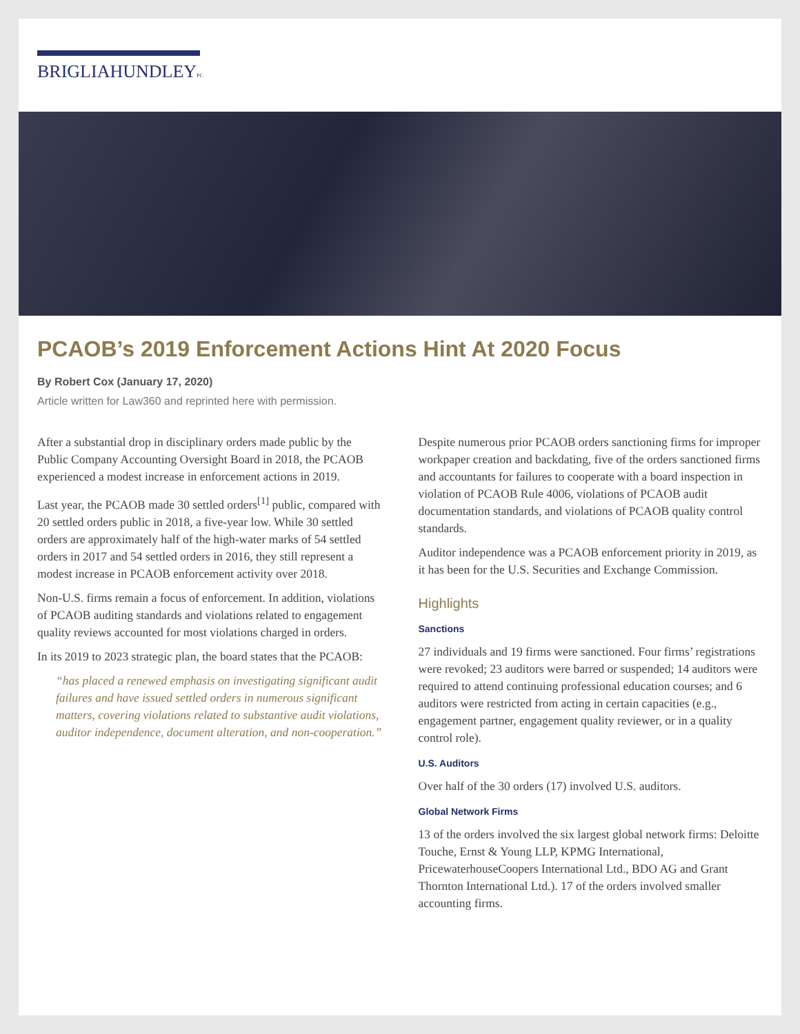BRIGLIAHUNDLEYPC
PCAOB’s 2019 Enforcement Actions Hint At 2020 Focus
By Robert Cox (January 17, 2020)
Article written for Law360 and reprinted here with permission.
After a substantial drop in disciplinary orders made public by the Public Company Accounting Oversight Board in 2018, the PCAOB experienced a modest increase in enforcement actions in 2019.
Last year, the PCAOB made 30 settled orders<sup>[1]</sup> public, compared with 20 settled orders public in 2018, a five-year low. While 30 settled orders are approximately half of the high-water marks of 54 settled orders in 2017 and 54 settled orders in 2016, they still represent a modest increase in PCAOB enforcement activity over 2018.
Non-U.S. firms remain a focus of enforcement. In addition, violations of PCAOB auditing standards and violations related to engagement quality reviews accounted for most violations charged in orders.
In its 2019 to 2023 strategic plan, the board states that the PCAOB:
“has placed a renewed emphasis on investigating significant audit failures and have issued settled orders in numerous significant matters, covering violations related to substantive audit violations, auditor independence, document alteration, and non-cooperation.”
Despite numerous prior PCAOB orders sanctioning firms for improper workpaper creation and backdating, five of the orders sanctioned firms and accountants for failures to cooperate with a board inspection in violation of PCAOB Rule 4006, violations of PCAOB audit documentation standards, and violations of PCAOB quality control standards.
Auditor independence was a PCAOB enforcement priority in 2019, as it has been for the U.S. Securities and Exchange Commission.
Highlights
Sanctions
27 individuals and 19 firms were sanctioned. Four firms’ registrations were revoked; 23 auditors were barred or suspended; 14 auditors were required to attend continuing professional education courses; and 6 auditors were restricted from acting in certain capacities (e.g., engagement partner, engagement quality reviewer, or in a quality control role).
U.S. Auditors
Over half of the 30 orders (17) involved U.S. auditors.
Global Network Firms
13 of the orders involved the six largest global network firms: Deloitte Touche, Ernst & Young LLP, KPMG International, PricewaterhouseCoopers International Ltd., BDO AG and Grant Thornton International Ltd.). 17 of the orders involved smaller accounting firms.